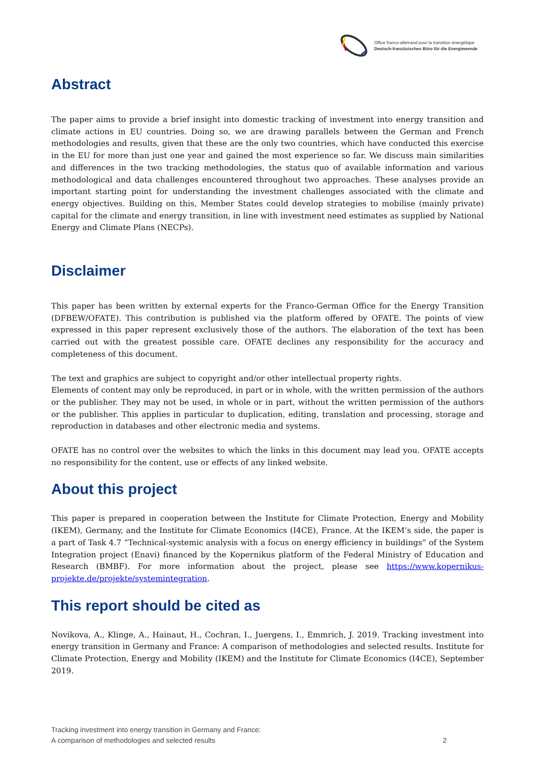Office franco-allemand pour la transition énergétique
Deutsch-französisches Büro für die Energiewende
Abstract
The paper aims to provide a brief insight into domestic tracking of investment into energy transition and climate actions in EU countries. Doing so, we are drawing parallels between the German and French methodologies and results, given that these are the only two countries, which have conducted this exercise in the EU for more than just one year and gained the most experience so far. We discuss main similarities and differences in the two tracking methodologies, the status quo of available information and various methodological and data challenges encountered throughout two approaches. These analyses provide an important starting point for understanding the investment challenges associated with the climate and energy objectives. Building on this, Member States could develop strategies to mobilise (mainly private) capital for the climate and energy transition, in line with investment need estimates as supplied by National Energy and Climate Plans (NECPs).
Disclaimer
This paper has been written by external experts for the Franco-German Office for the Energy Transition (DFBEW/OFATE). This contribution is published via the platform offered by OFATE. The points of view expressed in this paper represent exclusively those of the authors. The elaboration of the text has been carried out with the greatest possible care. OFATE declines any responsibility for the accuracy and completeness of this document.
The text and graphics are subject to copyright and/or other intellectual property rights.
Elements of content may only be reproduced, in part or in whole, with the written permission of the authors or the publisher. They may not be used, in whole or in part, without the written permission of the authors or the publisher. This applies in particular to duplication, editing, translation and processing, storage and reproduction in databases and other electronic media and systems.
OFATE has no control over the websites to which the links in this document may lead you. OFATE accepts no responsibility for the content, use or effects of any linked website.
About this project
This paper is prepared in cooperation between the Institute for Climate Protection, Energy and Mobility (IKEM), Germany, and the Institute for Climate Economics (I4CE), France. At the IKEM’s side, the paper is a part of Task 4.7 “Technical-systemic analysis with a focus on energy efficiency in buildings” of the System Integration project (Enavi) financed by the Kopernikus platform of the Federal Ministry of Education and Research (BMBF). For more information about the project, please see https://www.kopernikus-projekte.de/projekte/systemintegration.
This report should be cited as
Novikova, A., Klinge, A., Hainaut, H., Cochran, I., Juergens, I., Emmrich, J. 2019. Tracking investment into energy transition in Germany and France: A comparison of methodologies and selected results. Institute for Climate Protection, Energy and Mobility (IKEM) and the Institute for Climate Economics (I4CE), September 2019.
Tracking investment into energy transition in Germany and France:
A comparison of methodologies and selected results
2